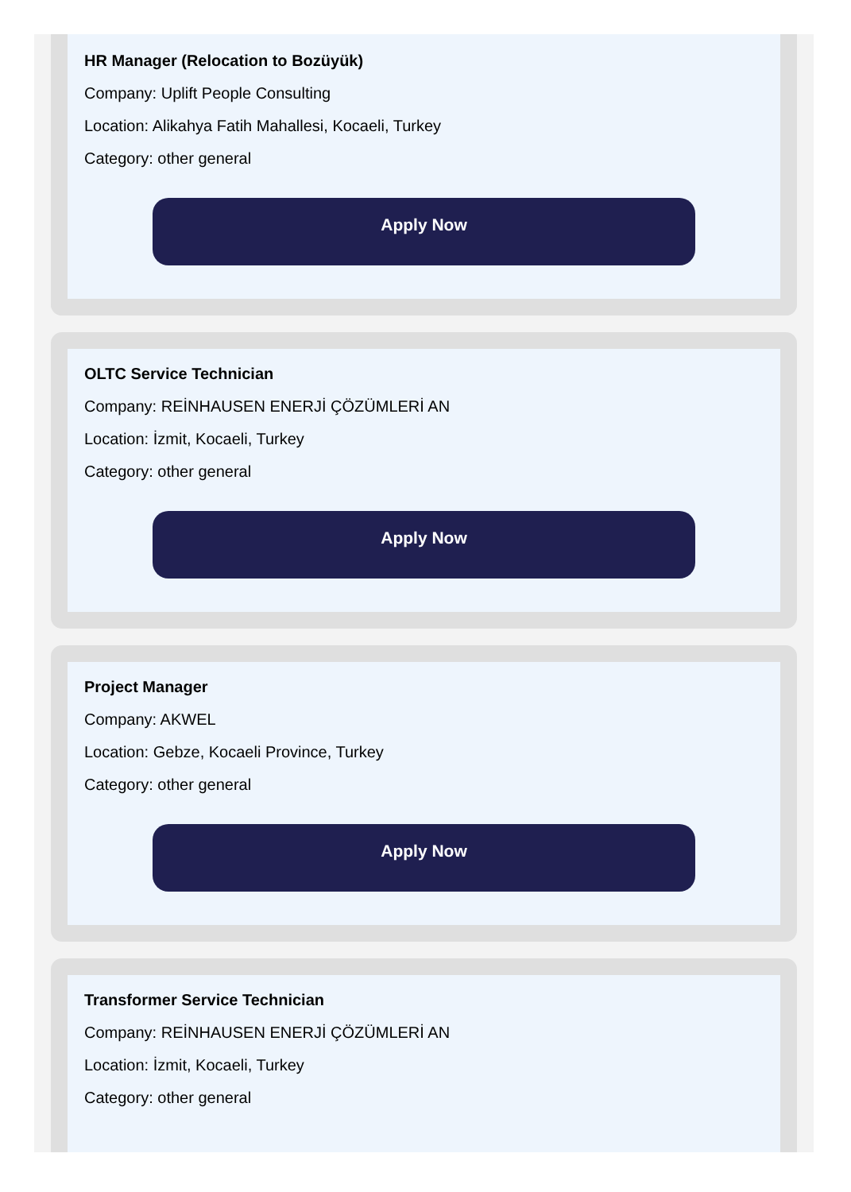HR Manager (Relocation to Bozüyük)
Company: Uplift People Consulting
Location: Alikahya Fatih Mahallesi, Kocaeli, Turkey
Category: other general
Apply Now
OLTC Service Technician
Company: REİNHAUSEN ENERJİ ÇÖZÜMLERİ AN
Location: İzmit, Kocaeli, Turkey
Category: other general
Apply Now
Project Manager
Company: AKWEL
Location: Gebze, Kocaeli Province, Turkey
Category: other general
Apply Now
Transformer Service Technician
Company: REİNHAUSEN ENERJİ ÇÖZÜMLERİ AN
Location: İzmit, Kocaeli, Turkey
Category: other general